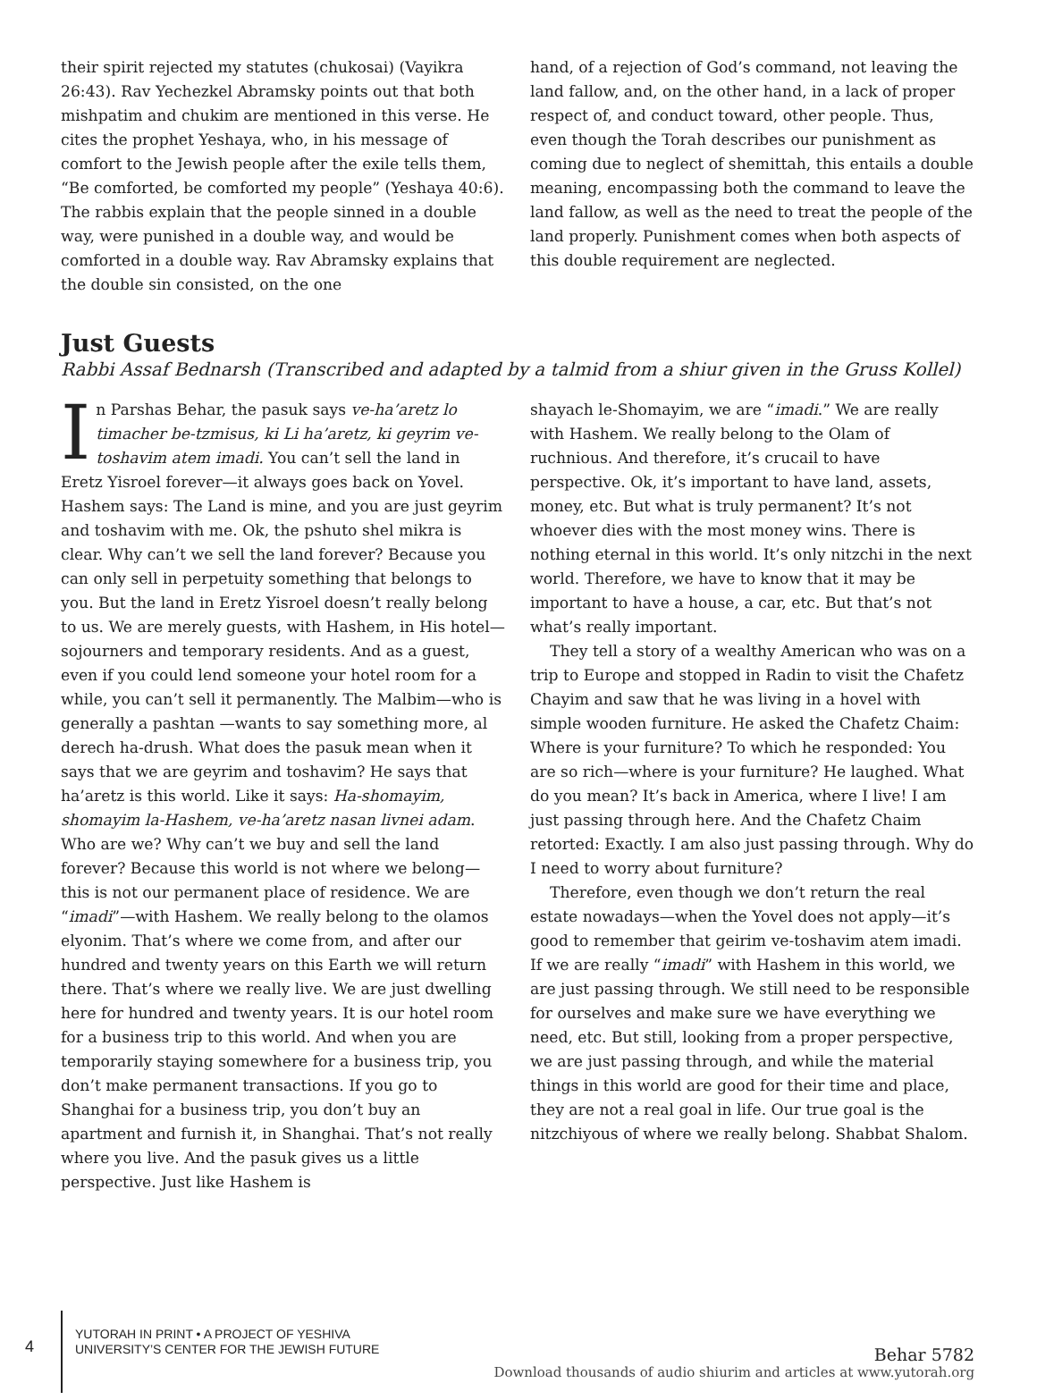their spirit rejected my statutes (chukosai) (Vayikra 26:43). Rav Yechezkel Abramsky points out that both mishpatim and chukim are mentioned in this verse. He cites the prophet Yeshaya, who, in his message of comfort to the Jewish people after the exile tells them, “Be comforted, be comforted my people” (Yeshaya 40:6). The rabbis explain that the people sinned in a double way, were punished in a double way, and would be comforted in a double way. Rav Abramsky explains that the double sin consisted, on the one
hand, of a rejection of God’s command, not leaving the land fallow, and, on the other hand, in a lack of proper respect of, and conduct toward, other people. Thus, even though the Torah describes our punishment as coming due to neglect of shemittah, this entails a double meaning, encompassing both the command to leave the land fallow, as well as the need to treat the people of the land properly. Punishment comes when both aspects of this double requirement are neglected.
Just Guests
Rabbi Assaf Bednarsh (Transcribed and adapted by a talmid from a shiur given in the Gruss Kollel)
In Parshas Behar, the pasuk says ve-ha’aretz lo timacher be-tzmisus, ki Li ha’aretz, ki geyrim ve-toshavim atem imadi. You can’t sell the land in Eretz Yisroel forever—it always goes back on Yovel. Hashem says: The Land is mine, and you are just geyrim and toshavim with me. Ok, the pshuto shel mikra is clear. Why can’t we sell the land forever? Because you can only sell in perpetuity something that belongs to you. But the land in Eretz Yisroel doesn’t really belong to us. We are merely guests, with Hashem, in His hotel—sojourners and temporary residents. And as a guest, even if you could lend someone your hotel room for a while, you can’t sell it permanently. The Malbim—who is generally a pashtan —wants to say something more, al derech ha-drush. What does the pasuk mean when it says that we are geyrim and toshavim? He says that ha’aretz is this world. Like it says: Ha-shomayim, shomayim la-Hashem, ve-ha’aretz nasan livnei adam. Who are we? Why can’t we buy and sell the land forever? Because this world is not where we belong—this is not our permanent place of residence. We are “imadi”—with Hashem. We really belong to the olamos elyonim. That’s where we come from, and after our hundred and twenty years on this Earth we will return there. That’s where we really live. We are just dwelling here for hundred and twenty years. It is our hotel room for a business trip to this world. And when you are temporarily staying somewhere for a business trip, you don’t make permanent transactions. If you go to Shanghai for a business trip, you don’t buy an apartment and furnish it, in Shanghai. That’s not really where you live. And the pasuk gives us a little perspective. Just like Hashem is
shayach le-Shomayim, we are “imadi.” We are really with Hashem. We really belong to the Olam of ruchnious. And therefore, it’s crucail to have perspective. Ok, it’s important to have land, assets, money, etc. But what is truly permanent? It’s not whoever dies with the most money wins. There is nothing eternal in this world. It’s only nitzchi in the next world. Therefore, we have to know that it may be important to have a house, a car, etc. But that’s not what’s really important.
They tell a story of a wealthy American who was on a trip to Europe and stopped in Radin to visit the Chafetz Chayim and saw that he was living in a hovel with simple wooden furniture. He asked the Chafetz Chaim: Where is your furniture? To which he responded: You are so rich—where is your furniture? He laughed. What do you mean? It’s back in America, where I live! I am just passing through here. And the Chafetz Chaim retorted: Exactly. I am also just passing through. Why do I need to worry about furniture?
Therefore, even though we don’t return the real estate nowadays—when the Yovel does not apply—it’s good to remember that geirim ve-toshavim atem imadi. If we are really “imadi” with Hashem in this world, we are just passing through. We still need to be responsible for ourselves and make sure we have everything we need, etc. But still, looking from a proper perspective, we are just passing through, and while the material things in this world are good for their time and place, they are not a real goal in life. Our true goal is the nitzchiyous of where we really belong. Shabbat Shalom.
4
YUTORAH IN PRINT • A PROJECT OF YESHIVA UNIVERSITY’S CENTER FOR THE JEWISH FUTURE
Behar 5782
Download thousands of audio shiurim and articles at www.yutorah.org